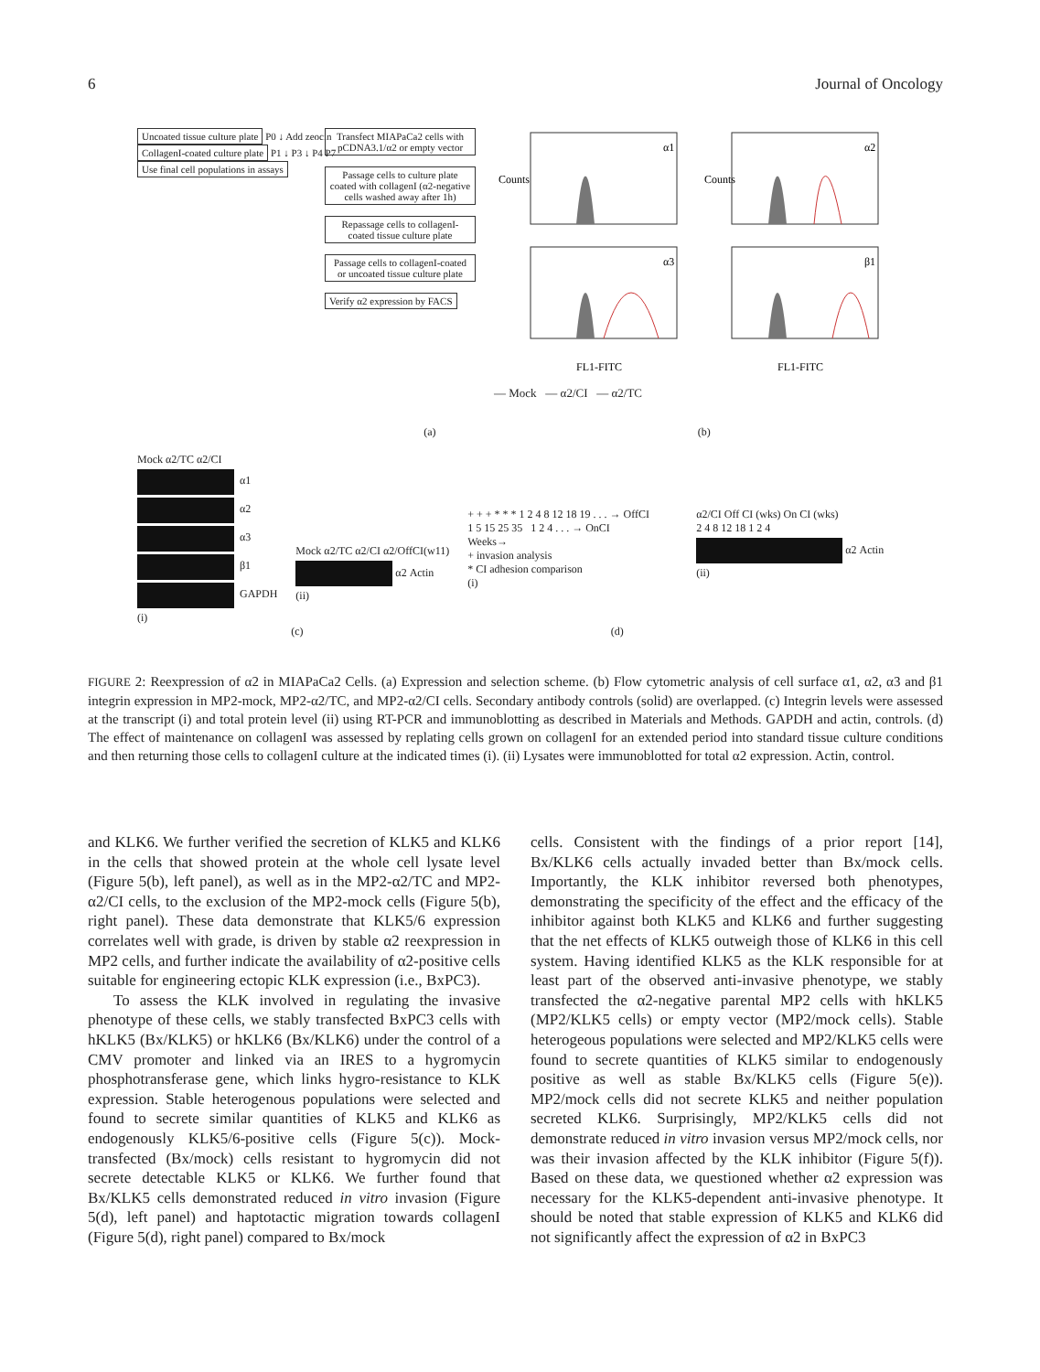6 Journal of Oncology
Uncoated tissue culture plate
P0 ↓ Add zeocin
CollagenI-coated culture plate
P1 ↓ P3 ↓ P4 P7
Use final cell populations in assays
Transfect MIAPaCa2 cells with pCDNA3.1/α2 or empty vector
Passage cells to culture plate coated with collagenI (α2-negative cells washed away after 1h)
Repassage cells to collagenI-coated tissue culture plate
Passage cells to collagenI-coated or uncoated tissue culture plate
Verify α2 expression by FACS
α1
α2
α3
β1
Counts
Counts
FL1-FITC
FL1-FITC
— Mock — α2/CI — α2/TC
(a) (b)
Mock α2/TC α2/CI
α1
α2
α3
β1
GAPDH
(i)
Mock α2/TC α2/CI α2/OffCI(w11)
α2 Actin
(ii)
+ + + * * * 1 2 4 8 12 18 19 . . . → OffCI
1 5 15 25 35 1 2 4 . . . → OnCI
Weeks→
+ invasion analysis
* CI adhesion comparison
(i)
α2/CI Off CI (wks) On CI (wks)
2 4 8 12 18 1 2 4
α2 Actin
(ii)
(c) (d)
FIGURE 2: Reexpression of α2 in MIAPaCa2 Cells. (a) Expression and selection scheme. (b) Flow cytometric analysis of cell surface α1, α2, α3 and β1 integrin expression in MP2-mock, MP2-α2/TC, and MP2-α2/CI cells. Secondary antibody controls (solid) are overlapped. (c) Integrin levels were assessed at the transcript (i) and total protein level (ii) using RT-PCR and immunoblotting as described in Materials and Methods. GAPDH and actin, controls. (d) The effect of maintenance on collagenI was assessed by replating cells grown on collagenI for an extended period into standard tissue culture conditions and then returning those cells to collagenI culture at the indicated times (i). (ii) Lysates were immunoblotted for total α2 expression. Actin, control.
and KLK6. We further verified the secretion of KLK5 and KLK6 in the cells that showed protein at the whole cell lysate level (Figure 5(b), left panel), as well as in the MP2-α2/TC and MP2-α2/CI cells, to the exclusion of the MP2-mock cells (Figure 5(b), right panel). These data demonstrate that KLK5/6 expression correlates well with grade, is driven by stable α2 reexpression in MP2 cells, and further indicate the availability of α2-positive cells suitable for engineering ectopic KLK expression (i.e., BxPC3).
To assess the KLK involved in regulating the invasive phenotype of these cells, we stably transfected BxPC3 cells with hKLK5 (Bx/KLK5) or hKLK6 (Bx/KLK6) under the control of a CMV promoter and linked via an IRES to a hygromycin phosphotransferase gene, which links hygro-resistance to KLK expression. Stable heterogenous populations were selected and found to secrete similar quantities of KLK5 and KLK6 as endogenously KLK5/6-positive cells (Figure 5(c)). Mock-transfected (Bx/mock) cells resistant to hygromycin did not secrete detectable KLK5 or KLK6. We further found that Bx/KLK5 cells demonstrated reduced in vitro invasion (Figure 5(d), left panel) and haptotactic migration towards collagenI (Figure 5(d), right panel) compared to Bx/mock
cells. Consistent with the findings of a prior report [14], Bx/KLK6 cells actually invaded better than Bx/mock cells. Importantly, the KLK inhibitor reversed both phenotypes, demonstrating the specificity of the effect and the efficacy of the inhibitor against both KLK5 and KLK6 and further suggesting that the net effects of KLK5 outweigh those of KLK6 in this cell system. Having identified KLK5 as the KLK responsible for at least part of the observed anti-invasive phenotype, we stably transfected the α2-negative parental MP2 cells with hKLK5 (MP2/KLK5 cells) or empty vector (MP2/mock cells). Stable heterogeous populations were selected and MP2/KLK5 cells were found to secrete quantities of KLK5 similar to endogenously positive as well as stable Bx/KLK5 cells (Figure 5(e)). MP2/mock cells did not secrete KLK5 and neither population secreted KLK6. Surprisingly, MP2/KLK5 cells did not demonstrate reduced in vitro invasion versus MP2/mock cells, nor was their invasion affected by the KLK inhibitor (Figure 5(f)). Based on these data, we questioned whether α2 expression was necessary for the KLK5-dependent anti-invasive phenotype. It should be noted that stable expression of KLK5 and KLK6 did not significantly affect the expression of α2 in BxPC3